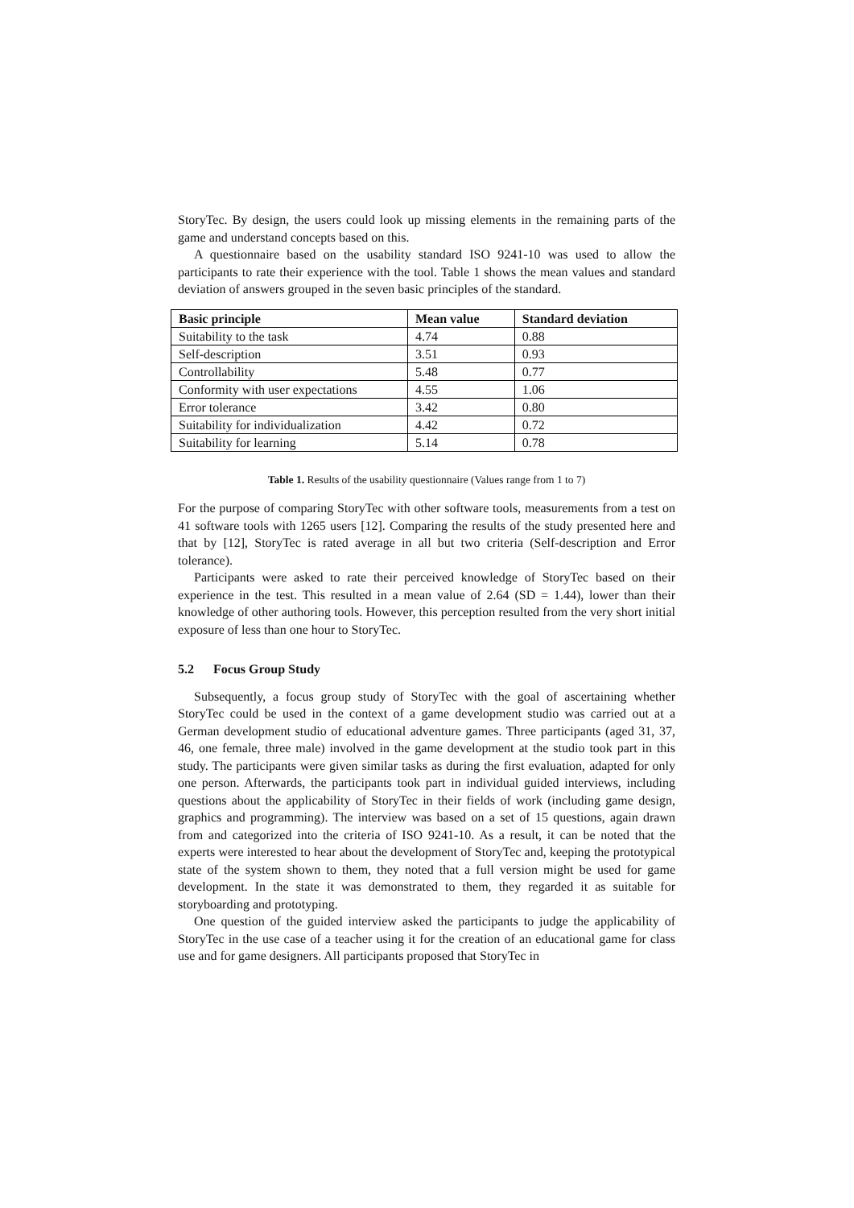StoryTec. By design, the users could look up missing elements in the remaining parts of the game and understand concepts based on this.
A questionnaire based on the usability standard ISO 9241-10 was used to allow the participants to rate their experience with the tool. Table 1 shows the mean values and standard deviation of answers grouped in the seven basic principles of the standard.
| Basic principle | Mean value | Standard deviation |
| --- | --- | --- |
| Suitability to the task | 4.74 | 0.88 |
| Self-description | 3.51 | 0.93 |
| Controllability | 5.48 | 0.77 |
| Conformity with user expectations | 4.55 | 1.06 |
| Error tolerance | 3.42 | 0.80 |
| Suitability for individualization | 4.42 | 0.72 |
| Suitability for learning | 5.14 | 0.78 |
Table 1. Results of the usability questionnaire (Values range from 1 to 7)
For the purpose of comparing StoryTec with other software tools, measurements from a test on 41 software tools with 1265 users [12]. Comparing the results of the study presented here and that by [12], StoryTec is rated average in all but two criteria (Self-description and Error tolerance).
Participants were asked to rate their perceived knowledge of StoryTec based on their experience in the test. This resulted in a mean value of 2.64 (SD = 1.44), lower than their knowledge of other authoring tools. However, this perception resulted from the very short initial exposure of less than one hour to StoryTec.
5.2 Focus Group Study
Subsequently, a focus group study of StoryTec with the goal of ascertaining whether StoryTec could be used in the context of a game development studio was carried out at a German development studio of educational adventure games. Three participants (aged 31, 37, 46, one female, three male) involved in the game development at the studio took part in this study. The participants were given similar tasks as during the first evaluation, adapted for only one person. Afterwards, the participants took part in individual guided interviews, including questions about the applicability of StoryTec in their fields of work (including game design, graphics and programming). The interview was based on a set of 15 questions, again drawn from and categorized into the criteria of ISO 9241-10. As a result, it can be noted that the experts were interested to hear about the development of StoryTec and, keeping the prototypical state of the system shown to them, they noted that a full version might be used for game development. In the state it was demonstrated to them, they regarded it as suitable for storyboarding and prototyping.
One question of the guided interview asked the participants to judge the applicability of StoryTec in the use case of a teacher using it for the creation of an educational game for class use and for game designers. All participants proposed that StoryTec in